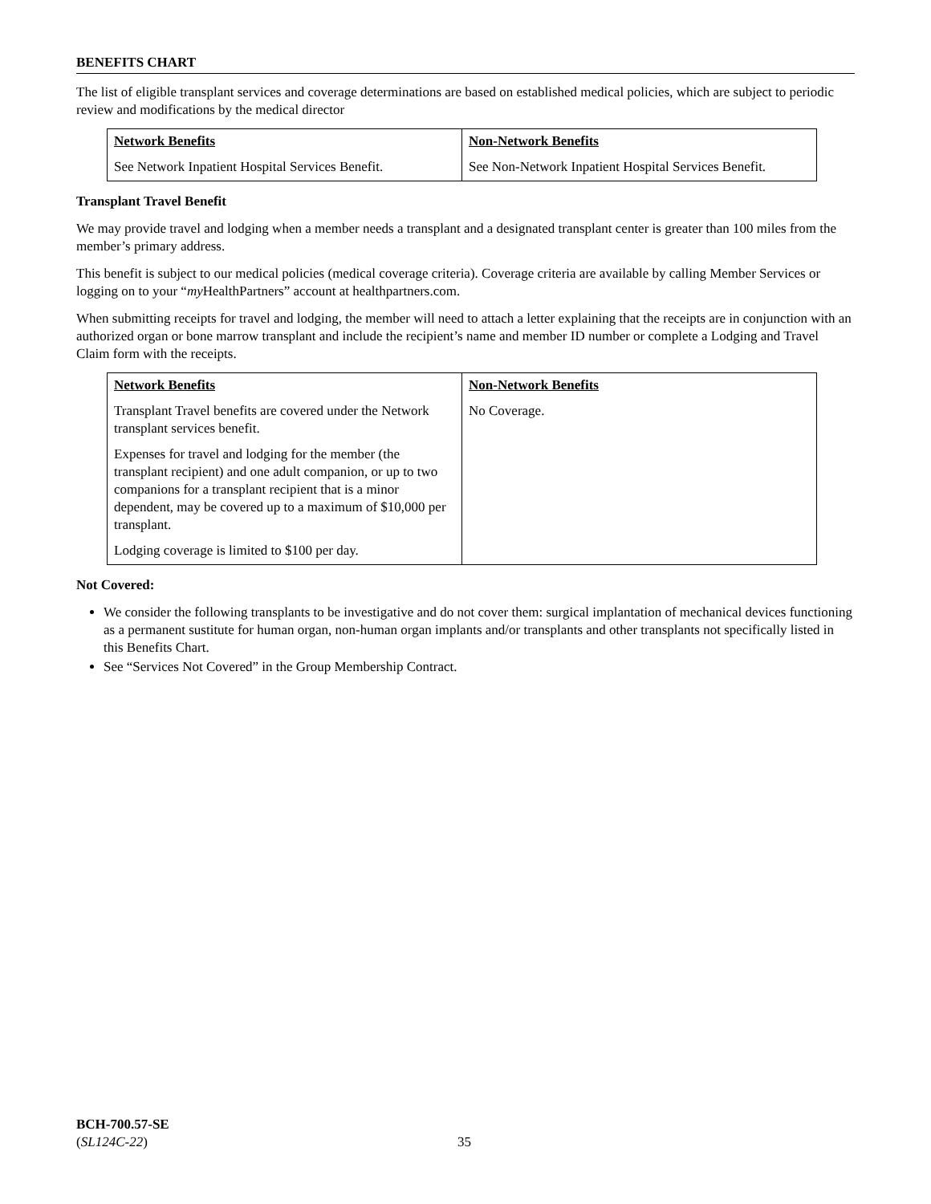BENEFITS CHART
The list of eligible transplant services and coverage determinations are based on established medical policies, which are subject to periodic review and modifications by the medical director
| Network Benefits | Non-Network Benefits |
| --- | --- |
| See Network Inpatient Hospital Services Benefit. | See Non-Network Inpatient Hospital Services Benefit. |
Transplant Travel Benefit
We may provide travel and lodging when a member needs a transplant and a designated transplant center is greater than 100 miles from the member’s primary address.
This benefit is subject to our medical policies (medical coverage criteria). Coverage criteria are available by calling Member Services or logging on to your “my HealthPartners” account at healthpartners.com.
When submitting receipts for travel and lodging, the member will need to attach a letter explaining that the receipts are in conjunction with an authorized organ or bone marrow transplant and include the recipient’s name and member ID number or complete a Lodging and Travel Claim form with the receipts.
| Network Benefits | Non-Network Benefits |
| --- | --- |
| Transplant Travel benefits are covered under the Network transplant services benefit. Expenses for travel and lodging for the member (the transplant recipient) and one adult companion, or up to two companions for a transplant recipient that is a minor dependent, may be covered up to a maximum of $10,000 per transplant. Lodging coverage is limited to $100 per day. | No Coverage. |
Not Covered:
We consider the following transplants to be investigative and do not cover them: surgical implantation of mechanical devices functioning as a permanent sustitute for human organ, non-human organ implants and/or transplants and other transplants not specifically listed in this Benefits Chart.
See “Services Not Covered” in the Group Membership Contract.
BCH-700.57-SE
(SL124C-22)
35